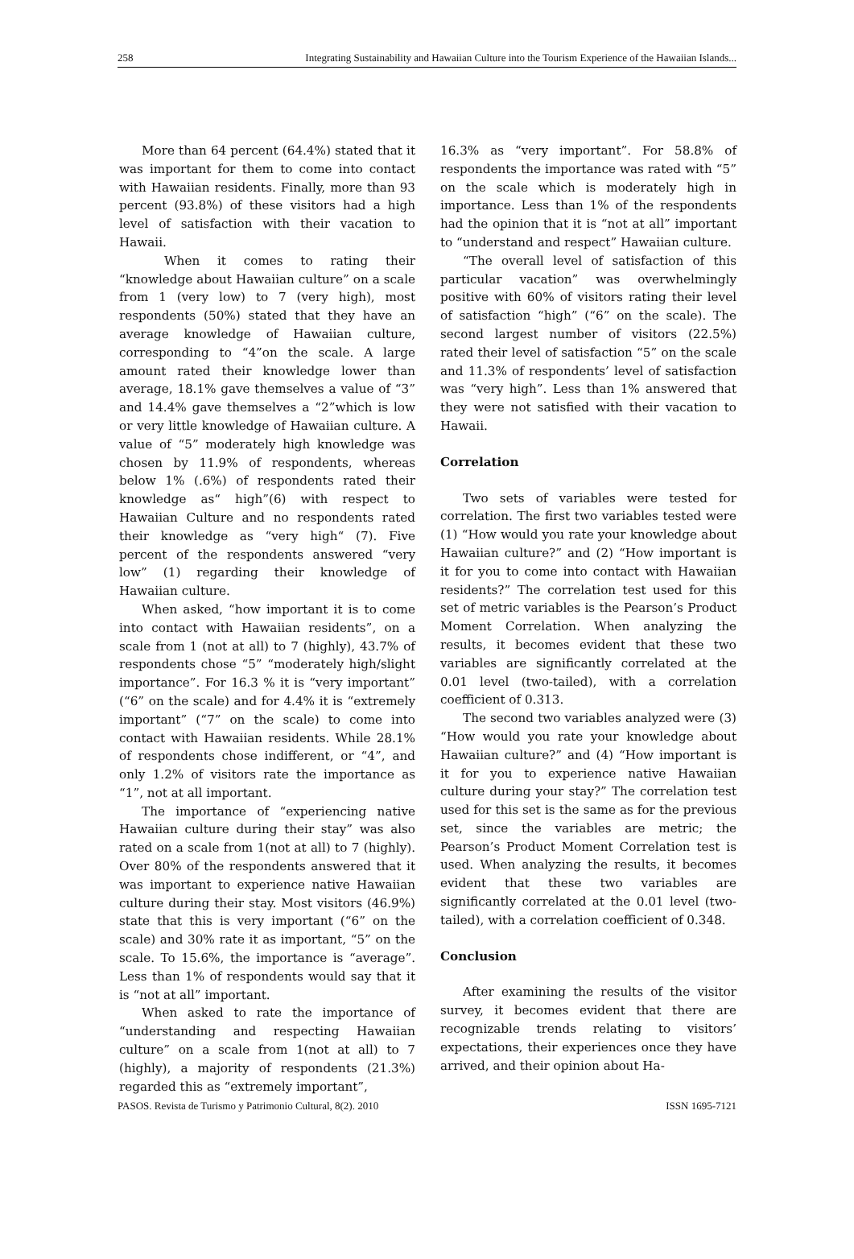258 Integrating Sustainability and Hawaiian Culture into the Tourism Experience of the Hawaiian Islands...
More than 64 percent (64.4%) stated that it was important for them to come into contact with Hawaiian residents. Finally, more than 93 percent (93.8%) of these visitors had a high level of satisfaction with their vacation to Hawaii.
When it comes to rating their “knowledge about Hawaiian culture” on a scale from 1 (very low) to 7 (very high), most respondents (50%) stated that they have an average knowledge of Hawaiian culture, corresponding to “4”on the scale. A large amount rated their knowledge lower than average, 18.1% gave themselves a value of “3” and 14.4% gave themselves a “2”which is low or very little knowledge of Hawaiian culture. A value of “5” moderately high knowledge was chosen by 11.9% of respondents, whereas below 1% (.6%) of respondents rated their knowledge as“ high”(6) with respect to Hawaiian Culture and no respondents rated their knowledge as “very high“ (7). Five percent of the respondents answered “very low” (1) regarding their knowledge of Hawaiian culture.
When asked, “how important it is to come into contact with Hawaiian residents”, on a scale from 1 (not at all) to 7 (highly), 43.7% of respondents chose “5” “moderately high/slight importance”. For 16.3 % it is “very important” (“6” on the scale) and for 4.4% it is “extremely important” (“7” on the scale) to come into contact with Hawaiian residents. While 28.1% of respondents chose indifferent, or “4”, and only 1.2% of visitors rate the importance as “1”, not at all important.
The importance of “experiencing native Hawaiian culture during their stay” was also rated on a scale from 1(not at all) to 7 (highly). Over 80% of the respondents answered that it was important to experience native Hawaiian culture during their stay. Most visitors (46.9%) state that this is very important (“6” on the scale) and 30% rate it as important, “5” on the scale. To 15.6%, the importance is “average”. Less than 1% of respondents would say that it is “not at all” important.
When asked to rate the importance of “understanding and respecting Hawaiian culture” on a scale from 1(not at all) to 7 (highly), a majority of respondents (21.3%) regarded this as “extremely important”,
16.3% as “very important”. For 58.8% of respondents the importance was rated with “5” on the scale which is moderately high in importance. Less than 1% of the respondents had the opinion that it is “not at all” important to “understand and respect” Hawaiian culture.
“The overall level of satisfaction of this particular vacation” was overwhelmingly positive with 60% of visitors rating their level of satisfaction “high” (“6” on the scale). The second largest number of visitors (22.5%) rated their level of satisfaction “5” on the scale and 11.3% of respondents’ level of satisfaction was “very high”. Less than 1% answered that they were not satisfied with their vacation to Hawaii.
Correlation
Two sets of variables were tested for correlation. The first two variables tested were (1) “How would you rate your knowledge about Hawaiian culture?” and (2) “How important is it for you to come into contact with Hawaiian residents?” The correlation test used for this set of metric variables is the Pearson’s Product Moment Correlation. When analyzing the results, it becomes evident that these two variables are significantly correlated at the 0.01 level (two-tailed), with a correlation coefficient of 0.313.
The second two variables analyzed were (3) “How would you rate your knowledge about Hawaiian culture?” and (4) “How important is it for you to experience native Hawaiian culture during your stay?” The correlation test used for this set is the same as for the previous set, since the variables are metric; the Pearson’s Product Moment Correlation test is used. When analyzing the results, it becomes evident that these two variables are significantly correlated at the 0.01 level (two-tailed), with a correlation coefficient of 0.348.
Conclusion
After examining the results of the visitor survey, it becomes evident that there are recognizable trends relating to visitors’ expectations, their experiences once they have arrived, and their opinion about Ha-
PASOS. Revista de Turismo y Patrimonio Cultural, 8(2). 2010 ISSN 1695-7121